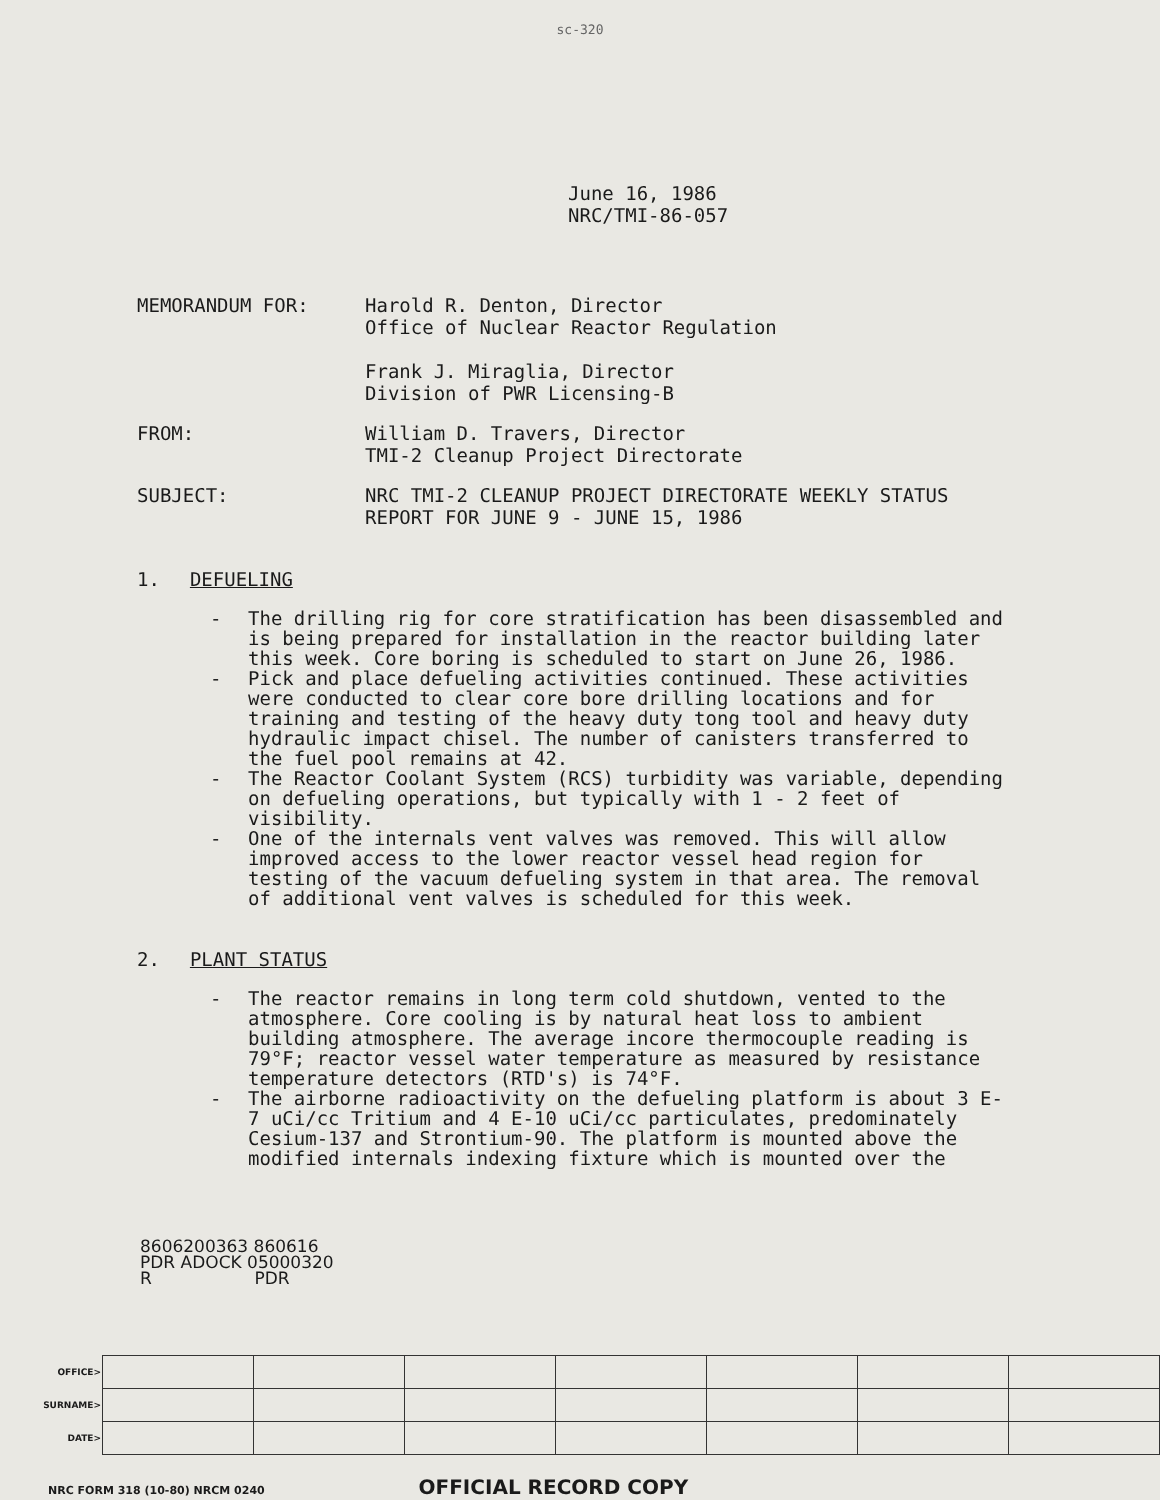sc-320
June 16, 1986
NRC/TMI-86-057
MEMORANDUM FOR: Harold R. Denton, Director
Office of Nuclear Reactor Regulation
Frank J. Miraglia, Director
Division of PWR Licensing-B
FROM: William D. Travers, Director
TMI-2 Cleanup Project Directorate
SUBJECT: NRC TMI-2 CLEANUP PROJECT DIRECTORATE WEEKLY STATUS
REPORT FOR JUNE 9 - JUNE 15, 1986
1. DEFUELING
- The drilling rig for core stratification has been disassembled and is being prepared for installation in the reactor building later this week. Core boring is scheduled to start on June 26, 1986.
- Pick and place defueling activities continued. These activities were conducted to clear core bore drilling locations and for training and testing of the heavy duty tong tool and heavy duty hydraulic impact chisel. The number of canisters transferred to the fuel pool remains at 42.
- The Reactor Coolant System (RCS) turbidity was variable, depending on defueling operations, but typically with 1 - 2 feet of visibility.
- One of the internals vent valves was removed. This will allow improved access to the lower reactor vessel head region for testing of the vacuum defueling system in that area. The removal of additional vent valves is scheduled for this week.
2. PLANT STATUS
- The reactor remains in long term cold shutdown, vented to the atmosphere. Core cooling is by natural heat loss to ambient building atmosphere. The average incore thermocouple reading is 79°F; reactor vessel water temperature as measured by resistance temperature detectors (RTD's) is 74°F.
- The airborne radioactivity on the defueling platform is about 3 E-7 uCi/cc Tritium and 4 E-10 uCi/cc particulates, predominately Cesium-137 and Strontium-90. The platform is mounted above the modified internals indexing fixture which is mounted over the
8606200363 860616
PDR ADOCK 05000320
R PDR
| OFFICE> | | | | | | | |
| SURNAME> | | | | | | | |
| DATE> | | | | | | | |
NRC FORM 318 (10-80) NRCM 0240 OFFICIAL RECORD COPY